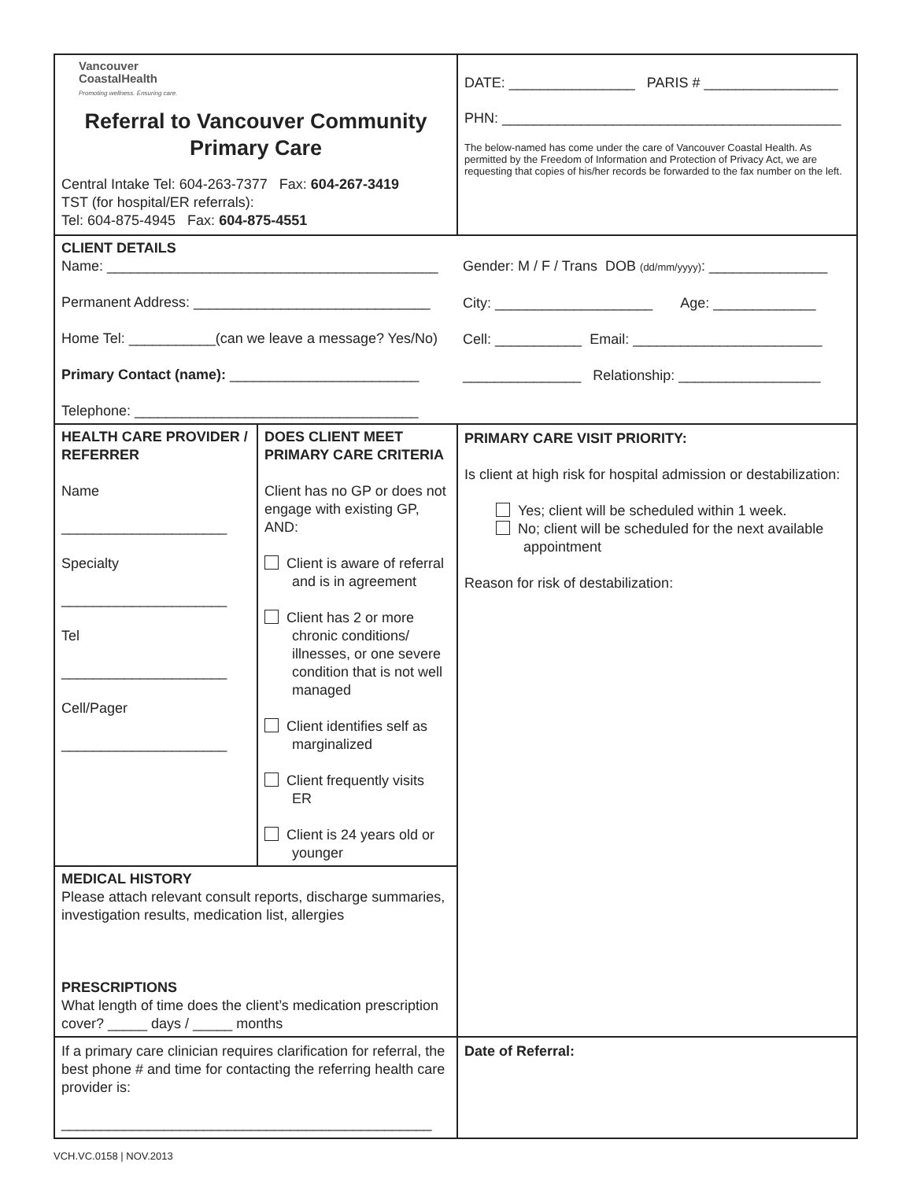| Vancouver CoastalHealth Promoting wellness. Ensuring care. Referral to Vancouver Community Primary Care Central Intake Tel: 604-263-7377 Fax: 604-267-3419 TST (for hospital/ER referrals): Tel: 604-875-4945 Fax: 604-875-4551 | DATE: ________________ PARIS # _________________ PHN: ___________________________________________ The below-named has come under the care of Vancouver Coastal Health. As permitted by the Freedom of Information and Protection of Privacy Act, we are requesting that copies of his/her records be forwarded to the fax number on the left. |
| / CLIENT DETAILS Name: __________________________________________ Permanent Address: ______________________________ Home Tel: ___________(can we leave a message? Yes/No) Primary Contact (name): ________________________ Telephone: ____________________________________ / Gender: M / F / Trans DOB (dd/mm/yyyy) : _______________ City: ____________________ Age: _____________ Cell: ___________ Email: ________________________ _______________ Relationship: __________________ / | |
| / HEALTH CARE PROVIDER / REFERRER Name _____________________ Specialty _____________________ Tel _____________________ Cell/Pager _____________________ / DOES CLIENT MEET PRIMARY CARE CRITERIA Client has no GP or does not engage with existing GP, AND: Client is aware of referral and is in agreement Client has 2 or more chronic conditions/ illnesses, or one severe condition that is not well managed Client identifies self as marginalized Client frequently visits ER Client is 24 years old or younger / / MEDICAL HISTORY Please attach relevant consult reports, discharge summaries, investigation results, medication list, allergies PRESCRIPTIONS What length of time does the client’s medication prescription cover? _____ days / _____ months / / | PRIMARY CARE VISIT PRIORITY: Is client at high risk for hospital admission or destabilization: Yes; client will be scheduled within 1 week. No; client will be scheduled for the next available appointment Reason for risk of destabilization: |
| If a primary care clinician requires clarification for referral, the best phone # and time for contacting the referring health care provider is: _______________________________________________ | Date of Referral: |
VCH.VC.0158 | NOV.2013